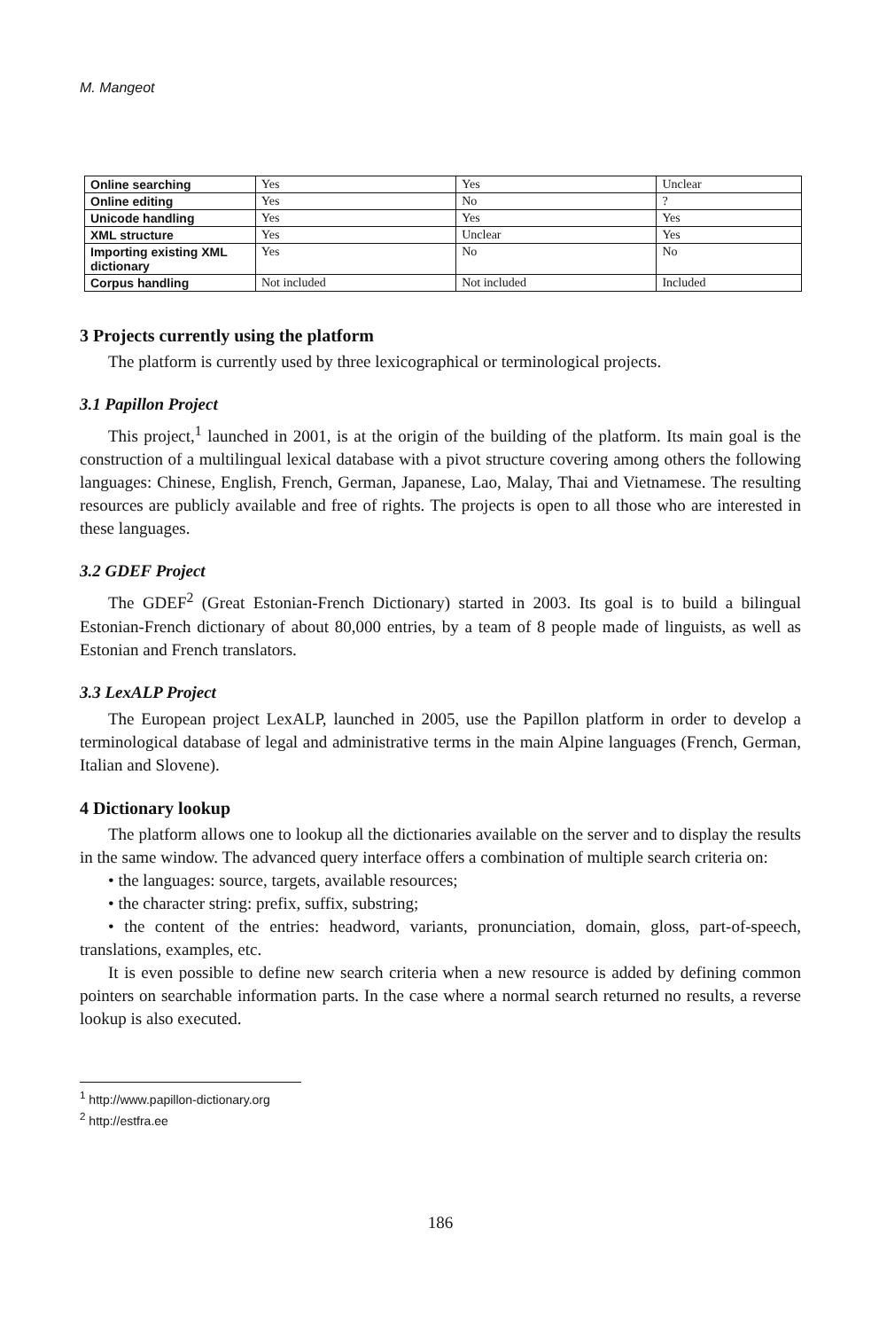M. Mangeot
| Online searching | Yes | Yes | Unclear |
| Online editing | Yes | No | ? |
| Unicode handling | Yes | Yes | Yes |
| XML structure | Yes | Unclear | Yes |
| Importing existing XML dictionary | Yes | No | No |
| Corpus handling | Not included | Not included | Included |
3 Projects currently using the platform
The platform is currently used by three lexicographical or terminological projects.
3.1 Papillon Project
This project,<sup>1</sup> launched in 2001, is at the origin of the building of the platform. Its main goal is the construction of a multilingual lexical database with a pivot structure covering among others the following languages: Chinese, English, French, German, Japanese, Lao, Malay, Thai and Vietnamese. The resulting resources are publicly available and free of rights. The projects is open to all those who are interested in these languages.
3.2 GDEF Project
The GDEF<sup>2</sup> (Great Estonian-French Dictionary) started in 2003. Its goal is to build a bilingual Estonian-French dictionary of about 80,000 entries, by a team of 8 people made of linguists, as well as Estonian and French translators.
3.3 LexALP Project
The European project LexALP, launched in 2005, use the Papillon platform in order to develop a terminological database of legal and administrative terms in the main Alpine languages (French, German, Italian and Slovene).
4 Dictionary lookup
The platform allows one to lookup all the dictionaries available on the server and to display the results in the same window. The advanced query interface offers a combination of multiple search criteria on:
• the languages: source, targets, available resources;
• the character string: prefix, suffix, substring;
• the content of the entries: headword, variants, pronunciation, domain, gloss, part-of-speech, translations, examples, etc.
It is even possible to define new search criteria when a new resource is added by defining common pointers on searchable information parts. In the case where a normal search returned no results, a reverse lookup is also executed.
<sup>1</sup> http://www.papillon-dictionary.org
<sup>2</sup> http://estfra.ee
186